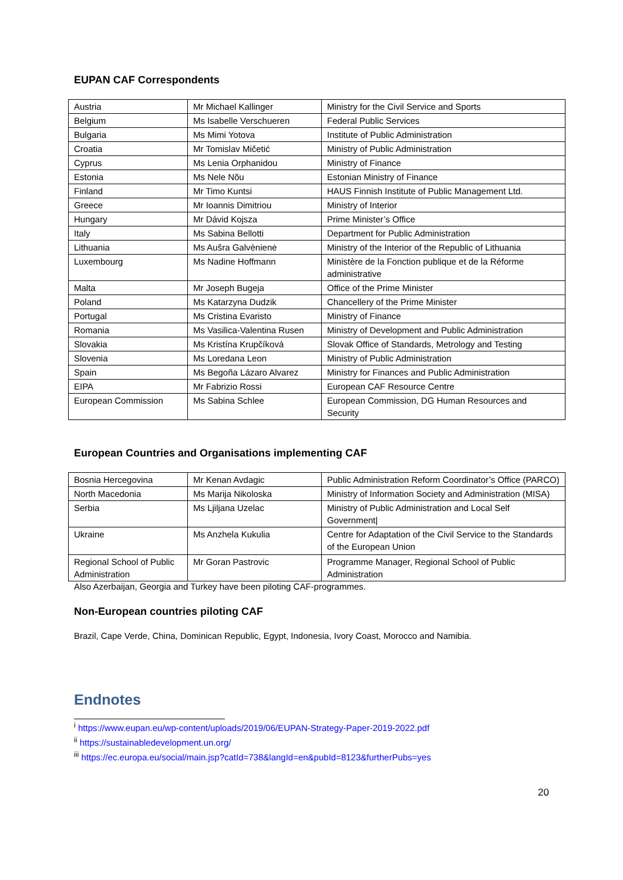EUPAN CAF Correspondents
| Austria | Mr Michael Kallinger | Ministry for the Civil Service and Sports |
| Belgium | Ms Isabelle Verschueren | Federal Public Services |
| Bulgaria | Ms Mimi Yotova | Institute of Public Administration |
| Croatia | Mr Tomislav Mičetić | Ministry of Public Administration |
| Cyprus | Ms Lenia Orphanidou | Ministry of Finance |
| Estonia | Ms Nele Nõu | Estonian Ministry of Finance |
| Finland | Mr Timo Kuntsi | HAUS Finnish Institute of Public Management Ltd. |
| Greece | Mr Ioannis Dimitriou | Ministry of Interior |
| Hungary | Mr Dávid Kojsza | Prime Minister’s Office |
| Italy | Ms Sabina Bellotti | Department for Public Administration |
| Lithuania | Ms Aušra Galvènienė | Ministry of the Interior of the Republic of Lithuania |
| Luxembourg | Ms Nadine Hoffmann | Ministère de la Fonction publique et de la Réforme administrative |
| Malta | Mr Joseph Bugeja | Office of the Prime Minister |
| Poland | Ms Katarzyna Dudzik | Chancellery of the Prime Minister |
| Portugal | Ms Cristina Evaristo | Ministry of Finance |
| Romania | Ms Vasilica-Valentina Rusen | Ministry of Development and Public Administration |
| Slovakia | Ms Kristína Krupčíková | Slovak Office of Standards, Metrology and Testing |
| Slovenia | Ms Loredana Leon | Ministry of Public Administration |
| Spain | Ms Begoña Lázaro Alvarez | Ministry for Finances and Public Administration |
| EIPA | Mr Fabrizio Rossi | European CAF Resource Centre |
| European Commission | Ms Sabina Schlee | European Commission, DG Human Resources and Security |
European Countries and Organisations implementing CAF
| Bosnia Hercegovina | Mr Kenan Avdagic | Public Administration Reform Coordinator’s Office (PARCO) |
| North Macedonia | Ms Marija Nikoloska | Ministry of Information Society and Administration (MISA) |
| Serbia | Ms Ljiljana Uzelac | Ministry of Public Administration and Local Self Government/ |
| Ukraine | Ms Anzhela Kukulia | Centre for Adaptation of the Civil Service to the Standards of the European Union |
| Regional School of Public Administration | Mr Goran Pastrovic | Programme Manager, Regional School of Public Administration |
Also Azerbaijan, Georgia and Turkey have been piloting CAF-programmes.
Non-European countries piloting CAF
Brazil, Cape Verde, China, Dominican Republic, Egypt, Indonesia, Ivory Coast, Morocco and Namibia.
Endnotes
<sup>i</sup> https://www.eupan.eu/wp-content/uploads/2019/06/EUPAN-Strategy-Paper-2019-2022.pdf
<sup>ii</sup> https://sustainabledevelopment.un.org/
<sup>iii</sup> https://ec.europa.eu/social/main.jsp?catId=738&langId=en&pubId=8123&furtherPubs=yes
20